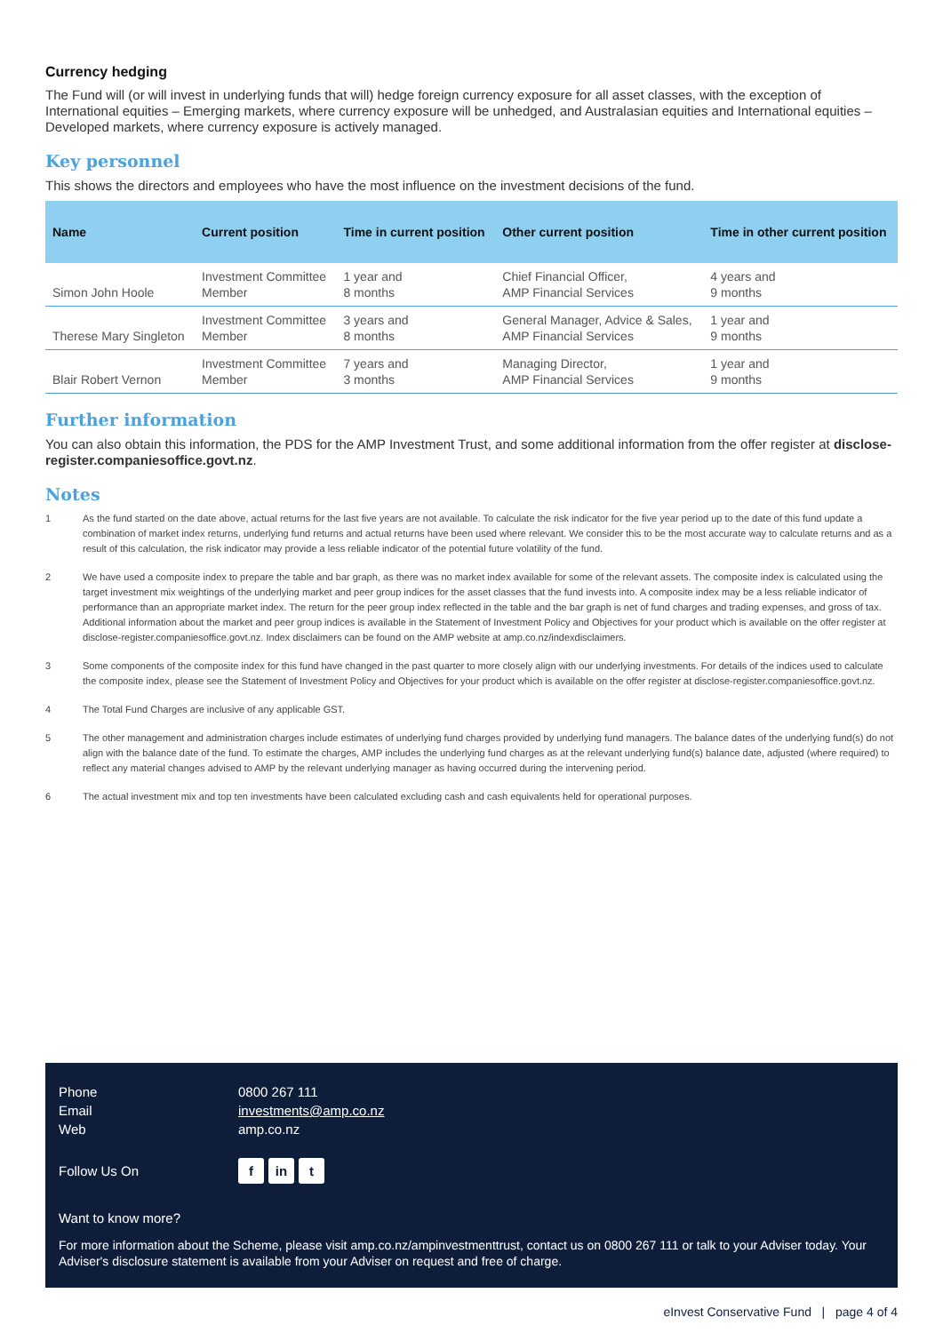Currency hedging
The Fund will (or will invest in underlying funds that will) hedge foreign currency exposure for all asset classes, with the exception of International equities – Emerging markets, where currency exposure will be unhedged, and Australasian equities and International equities – Developed markets, where currency exposure is actively managed.
Key personnel
This shows the directors and employees who have the most influence on the investment decisions of the fund.
| Name | Current position | Time in current position | Other current position | Time in other current position |
| --- | --- | --- | --- | --- |
| Simon John Hoole | Investment Committee Member | 1 year and 8 months | Chief Financial Officer, AMP Financial Services | 4 years and 9 months |
| Therese Mary Singleton | Investment Committee Member | 3 years and 8 months | General Manager, Advice & Sales, AMP Financial Services | 1 year and 9 months |
| Blair Robert Vernon | Investment Committee Member | 7 years and 3 months | Managing Director, AMP Financial Services | 1 year and 9 months |
Further information
You can also obtain this information, the PDS for the AMP Investment Trust, and some additional information from the offer register at disclose-register.companiesoffice.govt.nz.
Notes
1
As the fund started on the date above, actual returns for the last five years are not available. To calculate the risk indicator for the five year period up to the date of this fund update a combination of market index returns, underlying fund returns and actual returns have been used where relevant. We consider this to be the most accurate way to calculate returns and as a result of this calculation, the risk indicator may provide a less reliable indicator of the potential future volatility of the fund.
2
We have used a composite index to prepare the table and bar graph, as there was no market index available for some of the relevant assets. The composite index is calculated using the target investment mix weightings of the underlying market and peer group indices for the asset classes that the fund invests into. A composite index may be a less reliable indicator of performance than an appropriate market index. The return for the peer group index reflected in the table and the bar graph is net of fund charges and trading expenses, and gross of tax. Additional information about the market and peer group indices is available in the Statement of Investment Policy and Objectives for your product which is available on the offer register at disclose-register.companiesoffice.govt.nz. Index disclaimers can be found on the AMP website at amp.co.nz/indexdisclaimers.
3
Some components of the composite index for this fund have changed in the past quarter to more closely align with our underlying investments. For details of the indices used to calculate the composite index, please see the Statement of Investment Policy and Objectives for your product which is available on the offer register at disclose-register.companiesoffice.govt.nz.
4
The Total Fund Charges are inclusive of any applicable GST.
5
The other management and administration charges include estimates of underlying fund charges provided by underlying fund managers. The balance dates of the underlying fund(s) do not align with the balance date of the fund. To estimate the charges, AMP includes the underlying fund charges as at the relevant underlying fund(s) balance date, adjusted (where required) to reflect any material changes advised to AMP by the relevant underlying manager as having occurred during the intervening period.
6
The actual investment mix and top ten investments have been calculated excluding cash and cash equivalents held for operational purposes.
| Phone | 0800 267 111 |
| Email | investments@amp.co.nz |
| Web | amp.co.nz |
| Follow Us On | f in t |
Want to know more?
For more information about the Scheme, please visit amp.co.nz/ampinvestmenttrust, contact us on 0800 267 111 or talk to your Adviser today. Your Adviser's disclosure statement is available from your Adviser on request and free of charge.
eInvest Conservative Fund | page 4 of 4